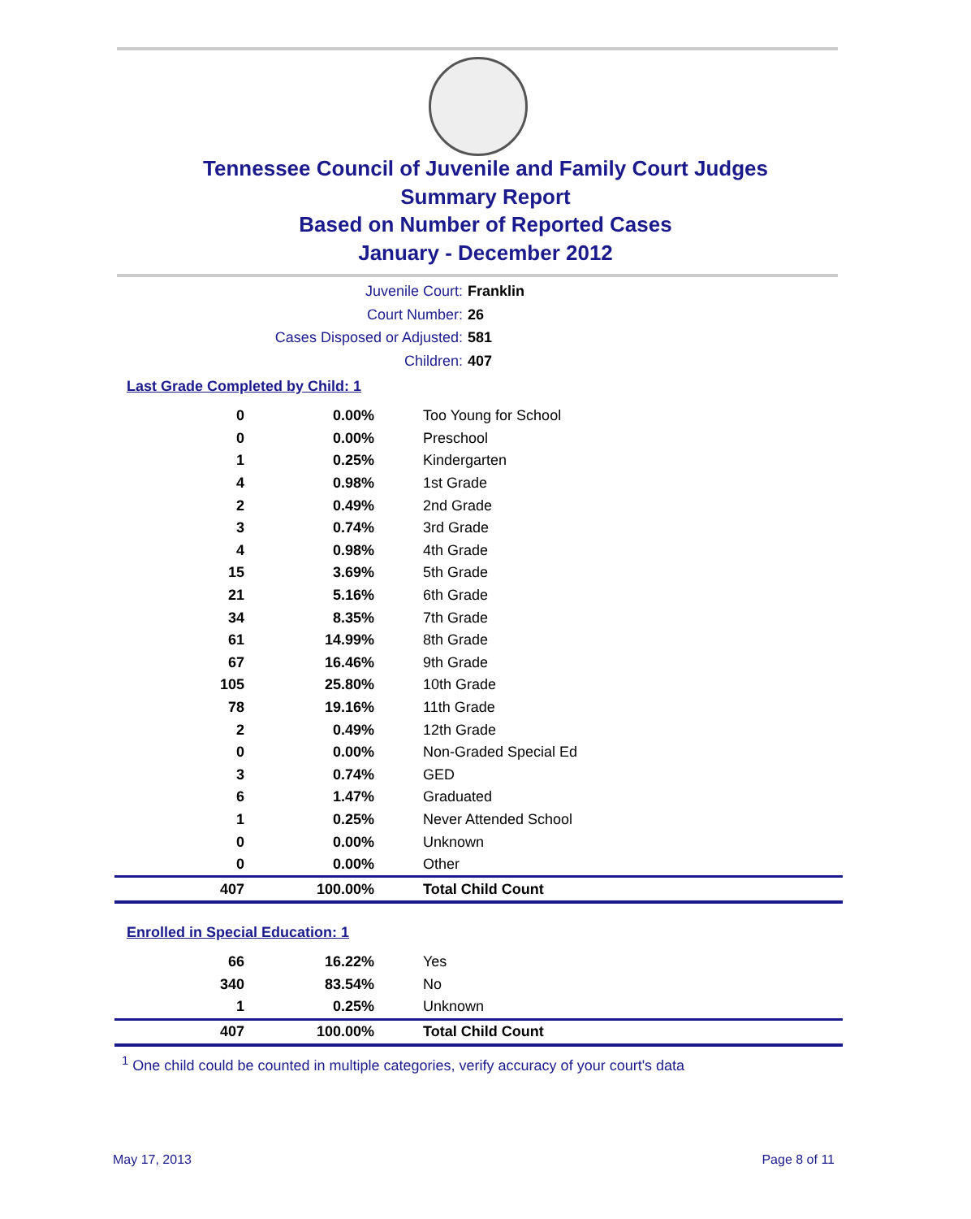Tennessee Council of Juvenile and Family Court Judges
Summary Report
Based on Number of Reported Cases
January - December 2012
Juvenile Court: Franklin
Court Number: 26
Cases Disposed or Adjusted: 581
Children: 407
Last Grade Completed by Child: 1
| 0 | 0.00% | Too Young for School |
| 0 | 0.00% | Preschool |
| 1 | 0.25% | Kindergarten |
| 4 | 0.98% | 1st Grade |
| 2 | 0.49% | 2nd Grade |
| 3 | 0.74% | 3rd Grade |
| 4 | 0.98% | 4th Grade |
| 15 | 3.69% | 5th Grade |
| 21 | 5.16% | 6th Grade |
| 34 | 8.35% | 7th Grade |
| 61 | 14.99% | 8th Grade |
| 67 | 16.46% | 9th Grade |
| 105 | 25.80% | 10th Grade |
| 78 | 19.16% | 11th Grade |
| 2 | 0.49% | 12th Grade |
| 0 | 0.00% | Non-Graded Special Ed |
| 3 | 0.74% | GED |
| 6 | 1.47% | Graduated |
| 1 | 0.25% | Never Attended School |
| 0 | 0.00% | Unknown |
| 0 | 0.00% | Other |
| 407 | 100.00% | Total Child Count |
Enrolled in Special Education: 1
| 66 | 16.22% | Yes |
| 340 | 83.54% | No |
| 1 | 0.25% | Unknown |
| 407 | 100.00% | Total Child Count |
<sup>1</sup> One child could be counted in multiple categories, verify accuracy of your court's data
May 17, 2013 Page 8 of 11